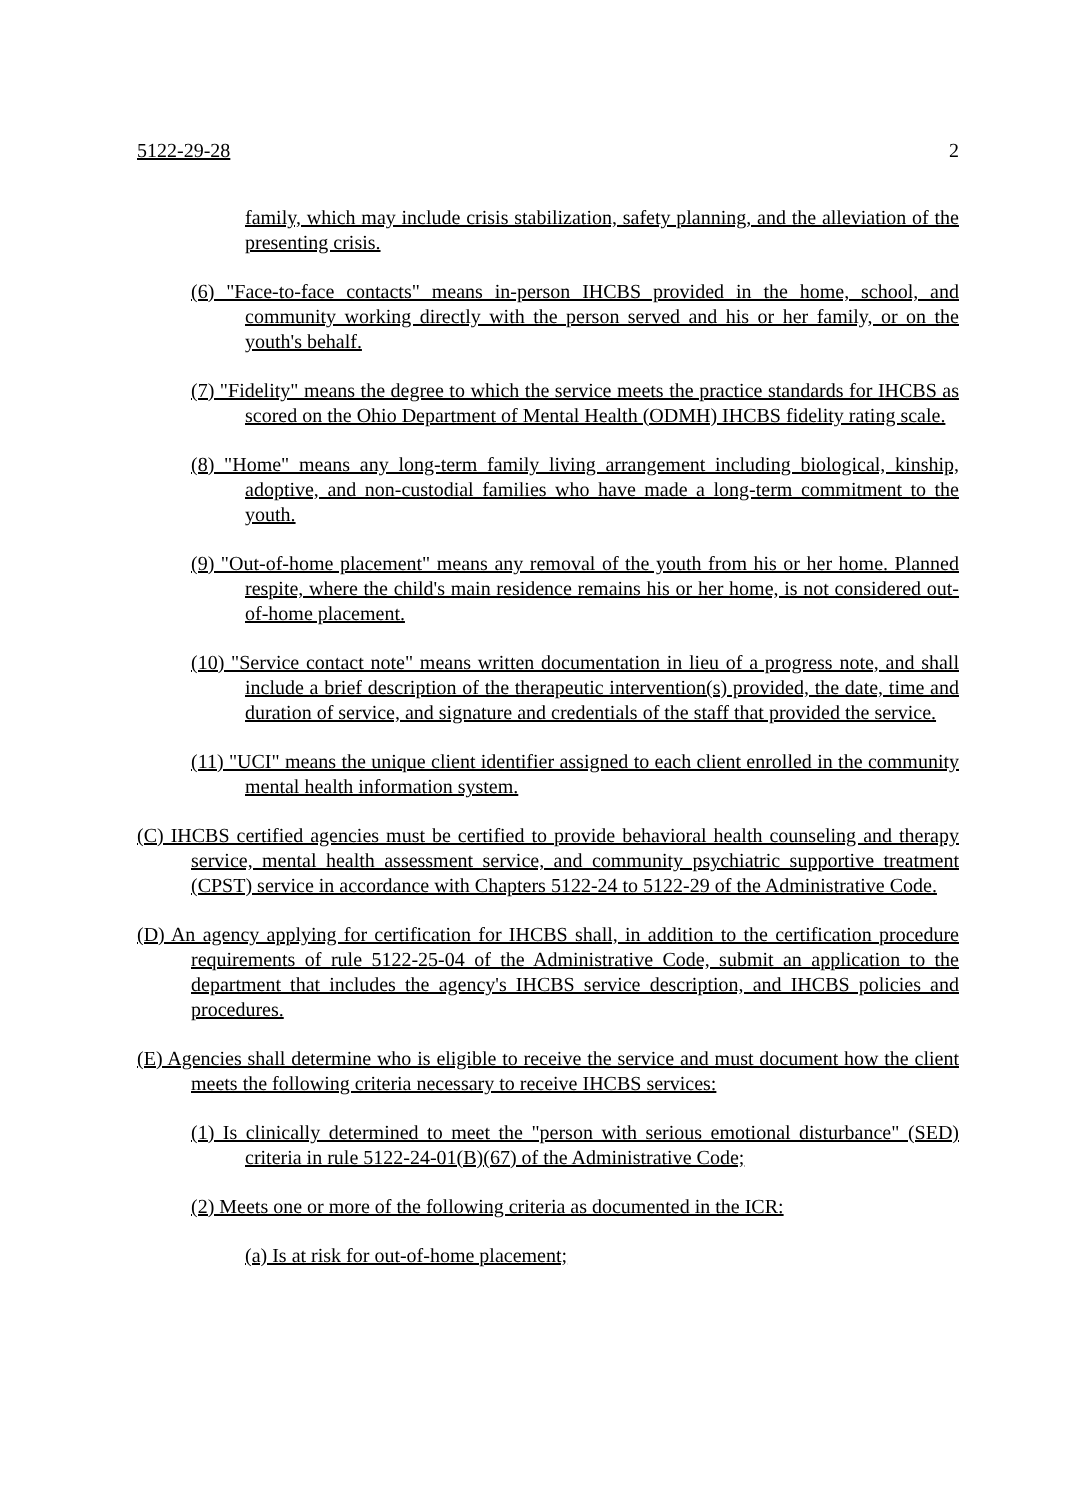5122-29-28 2
family, which may include crisis stabilization, safety planning, and the alleviation of the presenting crisis.
(6) "Face-to-face contacts" means in-person IHCBS provided in the home, school, and community working directly with the person served and his or her family, or on the youth's behalf.
(7) "Fidelity" means the degree to which the service meets the practice standards for IHCBS as scored on the Ohio Department of Mental Health (ODMH) IHCBS fidelity rating scale.
(8) "Home" means any long-term family living arrangement including biological, kinship, adoptive, and non-custodial families who have made a long-term commitment to the youth.
(9) "Out-of-home placement" means any removal of the youth from his or her home. Planned respite, where the child's main residence remains his or her home, is not considered out-of-home placement.
(10) "Service contact note" means written documentation in lieu of a progress note, and shall include a brief description of the therapeutic intervention(s) provided, the date, time and duration of service, and signature and credentials of the staff that provided the service.
(11) "UCI" means the unique client identifier assigned to each client enrolled in the community mental health information system.
(C) IHCBS certified agencies must be certified to provide behavioral health counseling and therapy service, mental health assessment service, and community psychiatric supportive treatment (CPST) service in accordance with Chapters 5122-24 to 5122-29 of the Administrative Code.
(D) An agency applying for certification for IHCBS shall, in addition to the certification procedure requirements of rule 5122-25-04 of the Administrative Code, submit an application to the department that includes the agency's IHCBS service description, and IHCBS policies and procedures.
(E) Agencies shall determine who is eligible to receive the service and must document how the client meets the following criteria necessary to receive IHCBS services:
(1) Is clinically determined to meet the "person with serious emotional disturbance" (SED) criteria in rule 5122-24-01(B)(67) of the Administrative Code;
(2) Meets one or more of the following criteria as documented in the ICR:
(a) Is at risk for out-of-home placement;